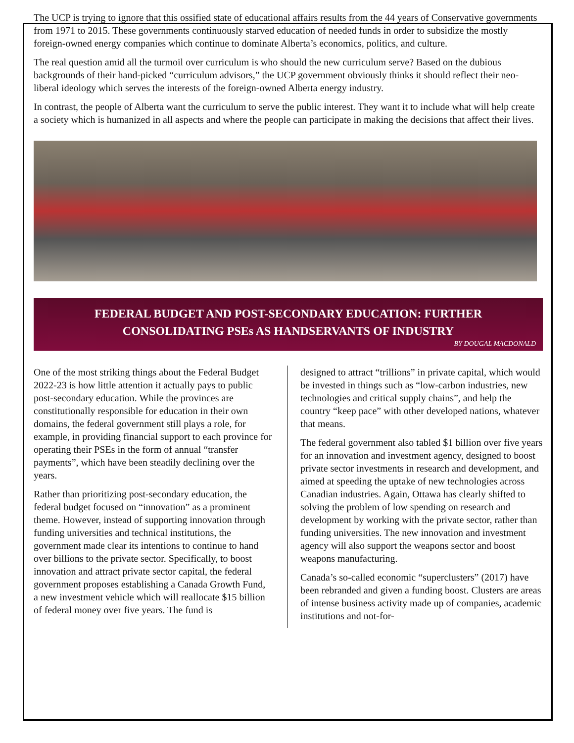The UCP is trying to ignore that this ossified state of educational affairs results from the 44 years of Conservative governments from 1971 to 2015. These governments continuously starved education of needed funds in order to subsidize the mostly foreign-owned energy companies which continue to dominate Alberta’s economics, politics, and culture.
The real question amid all the turmoil over curriculum is who should the new curriculum serve? Based on the dubious backgrounds of their hand-picked “curriculum advisors,” the UCP government obviously thinks it should reflect their neo-liberal ideology which serves the interests of the foreign-owned Alberta energy industry.
In contrast, the people of Alberta want the curriculum to serve the public interest. They want it to include what will help create a society which is humanized in all aspects and where the people can participate in making the decisions that affect their lives.
FEDERAL BUDGET AND POST-SECONDARY EDUCATION: FURTHER
CONSOLIDATING PSEs AS HANDSERVANTS OF INDUSTRY
BY DOUGAL MACDONALD
One of the most striking things about the Federal Budget 2022-23 is how little attention it actually pays to public post-secondary education. While the provinces are constitutionally responsible for education in their own domains, the federal government still plays a role, for example, in providing financial support to each province for operating their PSEs in the form of annual “transfer payments”, which have been steadily declining over the years.
Rather than prioritizing post-secondary education, the federal budget focused on “innovation” as a prominent theme. However, instead of supporting innovation through funding universities and technical institutions, the government made clear its intentions to continue to hand over billions to the private sector. Specifically, to boost innovation and attract private sector capital, the federal government proposes establishing a Canada Growth Fund, a new investment vehicle which will reallocate $15 billion of federal money over five years. The fund is
designed to attract “trillions” in private capital, which would be invested in things such as “low-carbon industries, new technologies and critical supply chains”, and help the country “keep pace” with other developed nations, whatever that means.
The federal government also tabled $1 billion over five years for an innovation and investment agency, designed to boost private sector investments in research and development, and aimed at speeding the uptake of new technologies across Canadian industries. Again, Ottawa has clearly shifted to solving the problem of low spending on research and development by working with the private sector, rather than funding universities. The new innovation and investment agency will also support the weapons sector and boost weapons manufacturing.
Canada’s so-called economic “superclusters” (2017) have been rebranded and given a funding boost. Clusters are areas of intense business activity made up of companies, academic institutions and not-for-